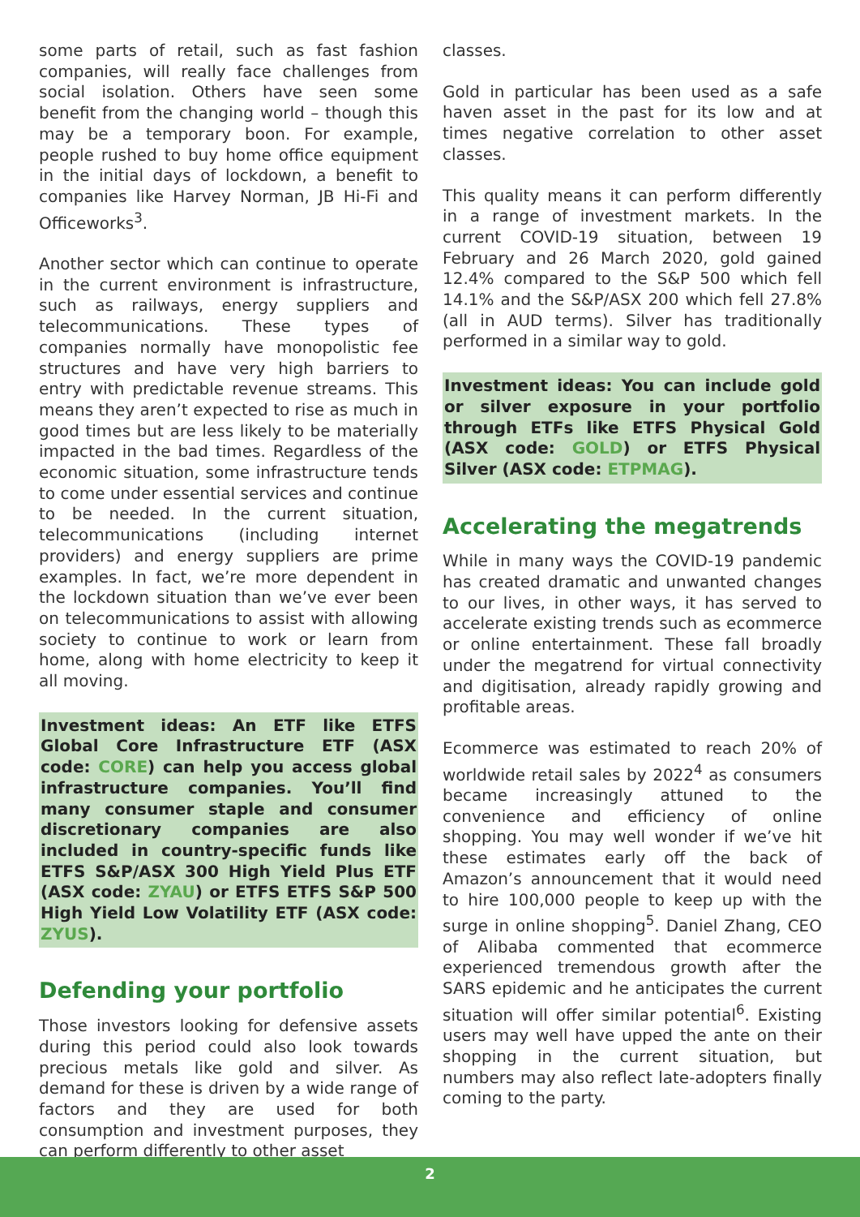some parts of retail, such as fast fashion companies, will really face challenges from social isolation. Others have seen some benefit from the changing world – though this may be a temporary boon. For example, people rushed to buy home office equipment in the initial days of lockdown, a benefit to companies like Harvey Norman, JB Hi-Fi and Officeworks<sup>3</sup>.
Another sector which can continue to operate in the current environment is infrastructure, such as railways, energy suppliers and telecommunications. These types of companies normally have monopolistic fee structures and have very high barriers to entry with predictable revenue streams. This means they aren’t expected to rise as much in good times but are less likely to be materially impacted in the bad times. Regardless of the economic situation, some infrastructure tends to come under essential services and continue to be needed. In the current situation, telecommunications (including internet providers) and energy suppliers are prime examples. In fact, we’re more dependent in the lockdown situation than we’ve ever been on telecommunications to assist with allowing society to continue to work or learn from home, along with home electricity to keep it all moving.
Investment ideas: An ETF like ETFS Global Core Infrastructure ETF (ASX code: CORE) can help you access global infrastructure companies. You’ll find many consumer staple and consumer discretionary companies are also included in country-specific funds like ETFS S&P/ASX 300 High Yield Plus ETF (ASX code: ZYAU) or ETFS ETFS S&P 500 High Yield Low Volatility ETF (ASX code: ZYUS).
Defending your portfolio
Those investors looking for defensive assets during this period could also look towards precious metals like gold and silver. As demand for these is driven by a wide range of factors and they are used for both consumption and investment purposes, they can perform differently to other asset
classes.
Gold in particular has been used as a safe haven asset in the past for its low and at times negative correlation to other asset classes.
This quality means it can perform differently in a range of investment markets. In the current COVID-19 situation, between 19 February and 26 March 2020, gold gained 12.4% compared to the S&P 500 which fell 14.1% and the S&P/ASX 200 which fell 27.8% (all in AUD terms). Silver has traditionally performed in a similar way to gold.
Investment ideas: You can include gold or silver exposure in your portfolio through ETFs like ETFS Physical Gold (ASX code: GOLD) or ETFS Physical Silver (ASX code: ETPMAG).
Accelerating the megatrends
While in many ways the COVID-19 pandemic has created dramatic and unwanted changes to our lives, in other ways, it has served to accelerate existing trends such as ecommerce or online entertainment. These fall broadly under the megatrend for virtual connectivity and digitisation, already rapidly growing and profitable areas.
Ecommerce was estimated to reach 20% of worldwide retail sales by 2022<sup>4</sup> as consumers became increasingly attuned to the convenience and efficiency of online shopping. You may well wonder if we’ve hit these estimates early off the back of Amazon’s announcement that it would need to hire 100,000 people to keep up with the surge in online shopping<sup>5</sup>. Daniel Zhang, CEO of Alibaba commented that ecommerce experienced tremendous growth after the SARS epidemic and he anticipates the current situation will offer similar potential<sup>6</sup>. Existing users may well have upped the ante on their shopping in the current situation, but numbers may also reflect late-adopters finally coming to the party.
2